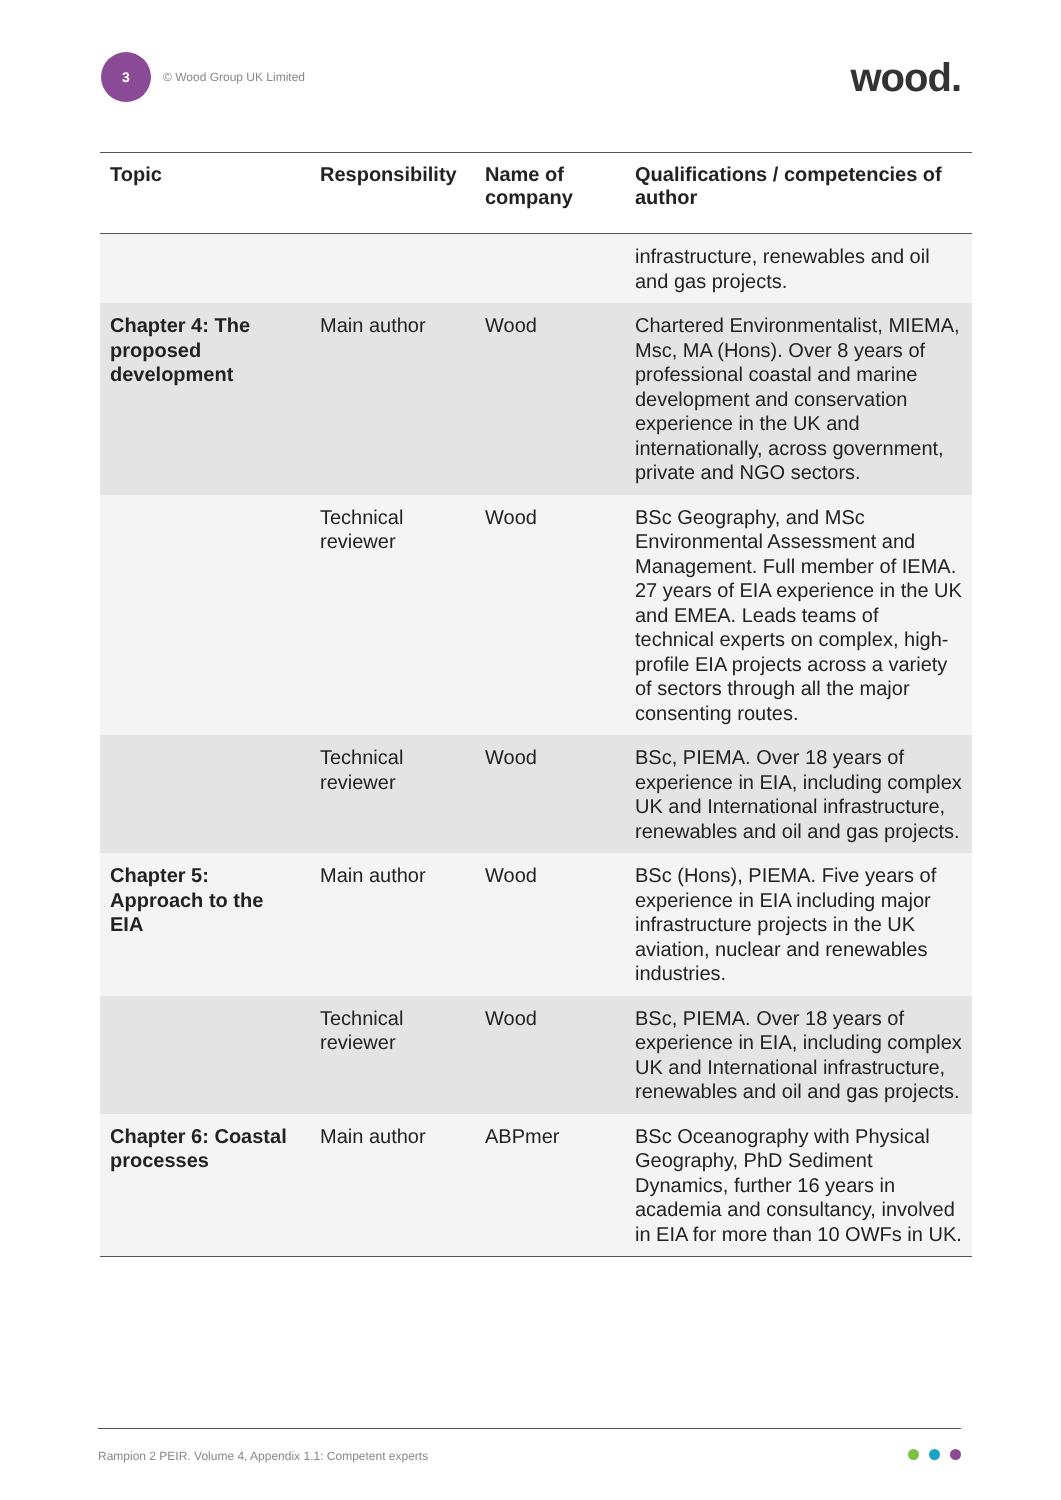3
© Wood Group UK Limited
wood.
| Topic | Responsibility | Name of company | Qualifications / competencies of author |
| --- | --- | --- | --- |
| | | | infrastructure, renewables and oil and gas projects. |
| Chapter 4: The proposed development | Main author | Wood | Chartered Environmentalist, MIEMA, Msc, MA (Hons). Over 8 years of professional coastal and marine development and conservation experience in the UK and internationally, across government, private and NGO sectors. |
| | Technical reviewer | Wood | BSc Geography, and MSc Environmental Assessment and Management. Full member of IEMA. 27 years of EIA experience in the UK and EMEA. Leads teams of technical experts on complex, high-profile EIA projects across a variety of sectors through all the major consenting routes. |
| | Technical reviewer | Wood | BSc, PIEMA. Over 18 years of experience in EIA, including complex UK and International infrastructure, renewables and oil and gas projects. |
| Chapter 5: Approach to the EIA | Main author | Wood | BSc (Hons), PIEMA. Five years of experience in EIA including major infrastructure projects in the UK aviation, nuclear and renewables industries. |
| | Technical reviewer | Wood | BSc, PIEMA. Over 18 years of experience in EIA, including complex UK and International infrastructure, renewables and oil and gas projects. |
| Chapter 6: Coastal processes | Main author | ABPmer | BSc Oceanography with Physical Geography, PhD Sediment Dynamics, further 16 years in academia and consultancy, involved in EIA for more than 10 OWFs in UK. |
Rampion 2 PEIR. Volume 4, Appendix 1.1: Competent experts